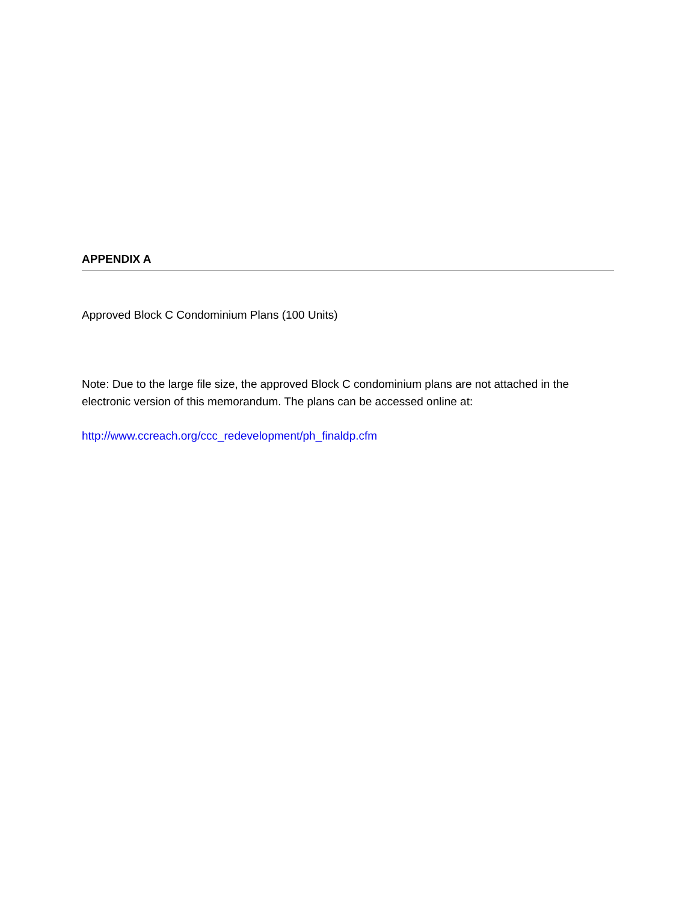APPENDIX A
Approved Block C Condominium Plans (100 Units)
Note: Due to the large file size, the approved Block C condominium plans are not attached in the electronic version of this memorandum. The plans can be accessed online at:
http://www.ccreach.org/ccc_redevelopment/ph_finaldp.cfm